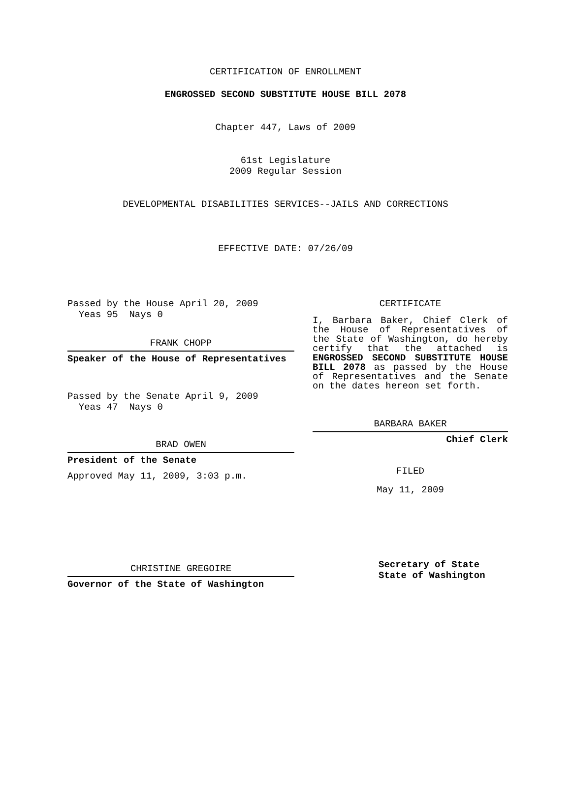CERTIFICATION OF ENROLLMENT
ENGROSSED SECOND SUBSTITUTE HOUSE BILL 2078
Chapter 447, Laws of 2009
61st Legislature
2009 Regular Session
DEVELOPMENTAL DISABILITIES SERVICES--JAILS AND CORRECTIONS
EFFECTIVE DATE: 07/26/09
Passed by the House April 20, 2009
Yeas 95 Nays 0
FRANK CHOPP
Speaker of the House of Representatives
Passed by the Senate April 9, 2009
Yeas 47 Nays 0
BRAD OWEN
President of the Senate
Approved May 11, 2009, 3:03 p.m.
CHRISTINE GREGOIRE
Governor of the State of Washington
CERTIFICATE
I, Barbara Baker, Chief Clerk of the House of Representatives of the State of Washington, do hereby certify that the attached is ENGROSSED SECOND SUBSTITUTE HOUSE BILL 2078 as passed by the House of Representatives and the Senate on the dates hereon set forth.
BARBARA BAKER
Chief Clerk
FILED
May 11, 2009
Secretary of State
State of Washington